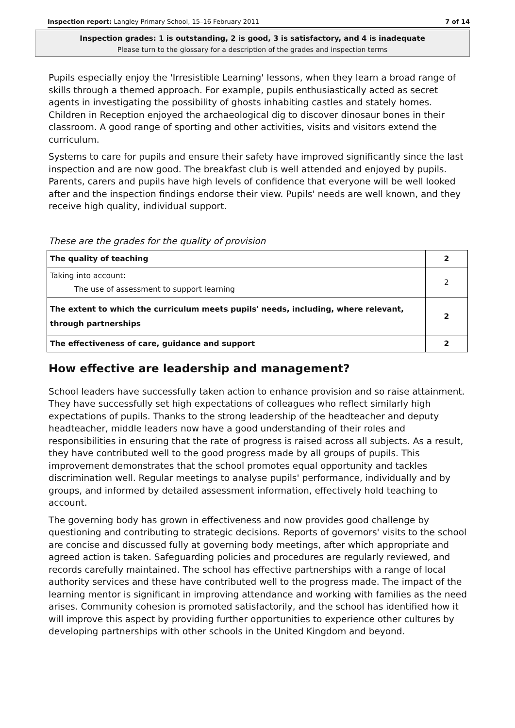Inspection report: Langley Primary School, 15–16 February 2011 7 of 14
Inspection grades: 1 is outstanding, 2 is good, 3 is satisfactory, and 4 is inadequate
Please turn to the glossary for a description of the grades and inspection terms
Pupils especially enjoy the 'Irresistible Learning' lessons, when they learn a broad range of skills through a themed approach. For example, pupils enthusiastically acted as secret agents in investigating the possibility of ghosts inhabiting castles and stately homes. Children in Reception enjoyed the archaeological dig to discover dinosaur bones in their classroom. A good range of sporting and other activities, visits and visitors extend the curriculum.
Systems to care for pupils and ensure their safety have improved significantly since the last inspection and are now good. The breakfast club is well attended and enjoyed by pupils. Parents, carers and pupils have high levels of confidence that everyone will be well looked after and the inspection findings endorse their view. Pupils' needs are well known, and they receive high quality, individual support.
These are the grades for the quality of provision
| The quality of teaching | 2 |
| Taking into account: The use of assessment to support learning | 2 |
| The extent to which the curriculum meets pupils' needs, including, where relevant, through partnerships | 2 |
| The effectiveness of care, guidance and support | 2 |
How effective are leadership and management?
School leaders have successfully taken action to enhance provision and so raise attainment. They have successfully set high expectations of colleagues who reflect similarly high expectations of pupils. Thanks to the strong leadership of the headteacher and deputy headteacher, middle leaders now have a good understanding of their roles and responsibilities in ensuring that the rate of progress is raised across all subjects. As a result, they have contributed well to the good progress made by all groups of pupils. This improvement demonstrates that the school promotes equal opportunity and tackles discrimination well. Regular meetings to analyse pupils' performance, individually and by groups, and informed by detailed assessment information, effectively hold teaching to account.
The governing body has grown in effectiveness and now provides good challenge by questioning and contributing to strategic decisions. Reports of governors' visits to the school are concise and discussed fully at governing body meetings, after which appropriate and agreed action is taken. Safeguarding policies and procedures are regularly reviewed, and records carefully maintained. The school has effective partnerships with a range of local authority services and these have contributed well to the progress made. The impact of the learning mentor is significant in improving attendance and working with families as the need arises. Community cohesion is promoted satisfactorily, and the school has identified how it will improve this aspect by providing further opportunities to experience other cultures by developing partnerships with other schools in the United Kingdom and beyond.